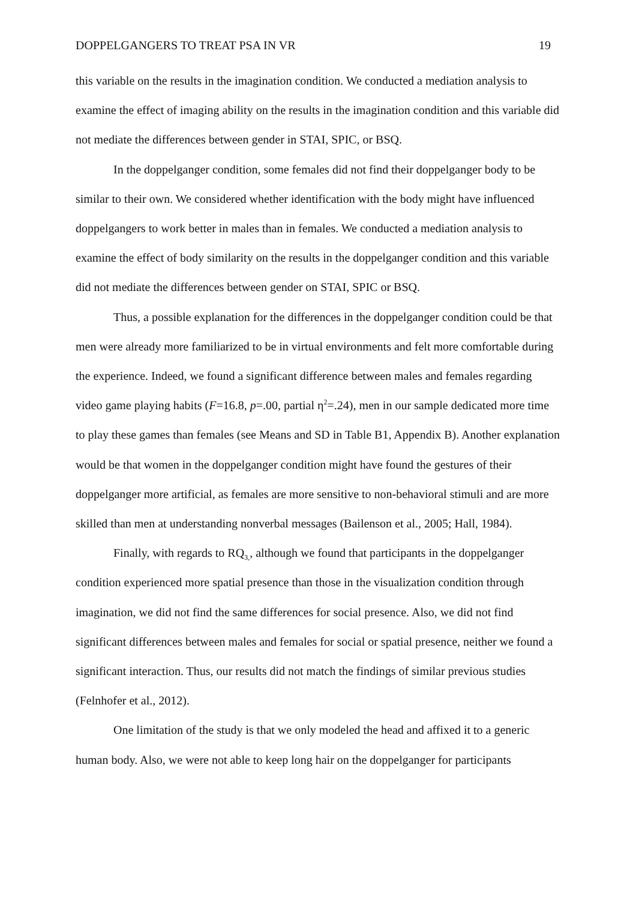DOPPELGANGERS TO TREAT PSA IN VR 19
this variable on the results in the imagination condition. We conducted a mediation analysis to examine the effect of imaging ability on the results in the imagination condition and this variable did not mediate the differences between gender in STAI, SPIC, or BSQ.
In the doppelganger condition, some females did not find their doppelganger body to be similar to their own. We considered whether identification with the body might have influenced doppelgangers to work better in males than in females. We conducted a mediation analysis to examine the effect of body similarity on the results in the doppelganger condition and this variable did not mediate the differences between gender on STAI, SPIC or BSQ.
Thus, a possible explanation for the differences in the doppelganger condition could be that men were already more familiarized to be in virtual environments and felt more comfortable during the experience. Indeed, we found a significant difference between males and females regarding video game playing habits (F=16.8, p=.00, partial η<sup>2</sup>=.24), men in our sample dedicated more time to play these games than females (see Means and SD in Table B1, Appendix B). Another explanation would be that women in the doppelganger condition might have found the gestures of their doppelganger more artificial, as females are more sensitive to non-behavioral stimuli and are more skilled than men at understanding nonverbal messages (Bailenson et al., 2005; Hall, 1984).
Finally, with regards to RQ<sub>3,</sub>, although we found that participants in the doppelganger condition experienced more spatial presence than those in the visualization condition through imagination, we did not find the same differences for social presence. Also, we did not find significant differences between males and females for social or spatial presence, neither we found a significant interaction. Thus, our results did not match the findings of similar previous studies (Felnhofer et al., 2012).
One limitation of the study is that we only modeled the head and affixed it to a generic human body. Also, we were not able to keep long hair on the doppelganger for participants